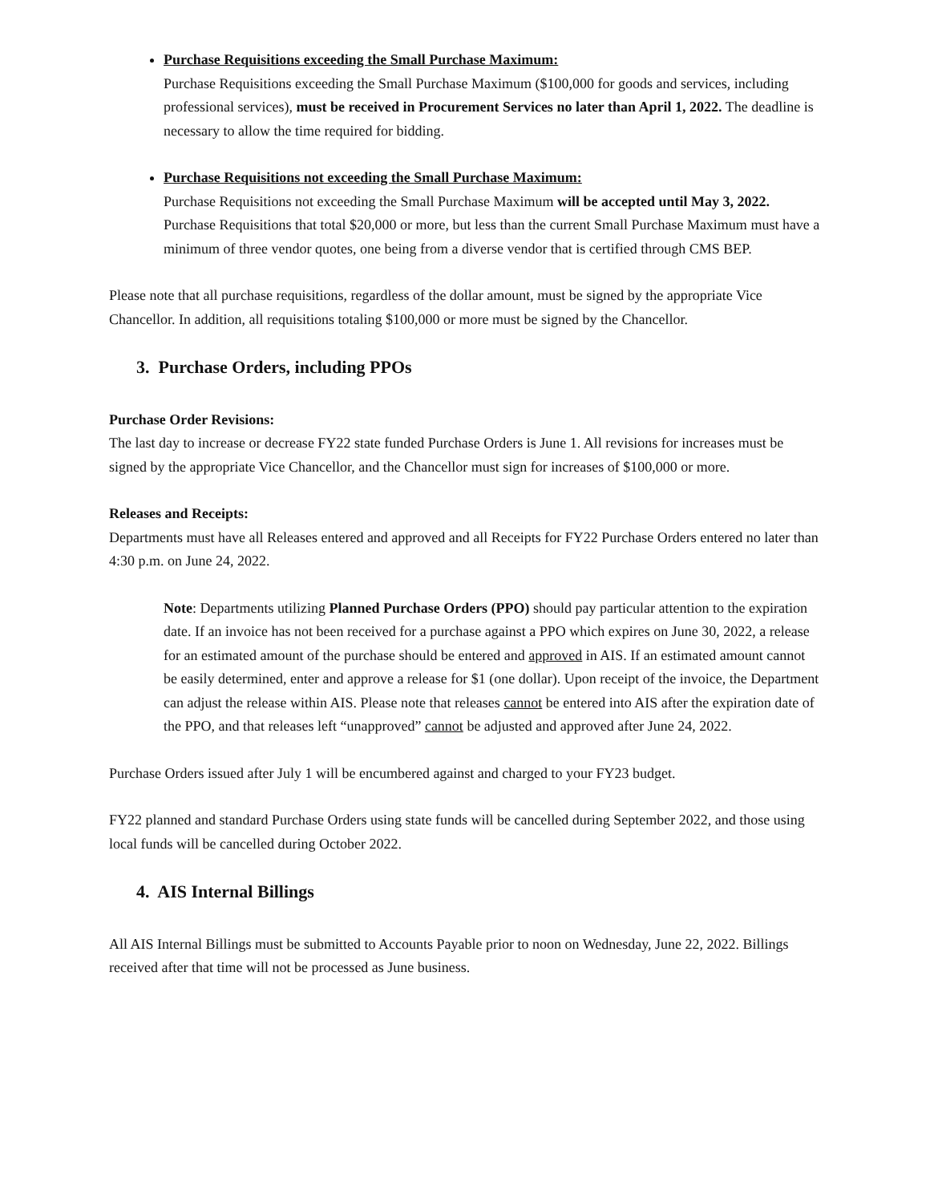Purchase Requisitions exceeding the Small Purchase Maximum:
Purchase Requisitions exceeding the Small Purchase Maximum ($100,000 for goods and services, including professional services), must be received in Procurement Services no later than April 1, 2022. The deadline is necessary to allow the time required for bidding.
Purchase Requisitions not exceeding the Small Purchase Maximum:
Purchase Requisitions not exceeding the Small Purchase Maximum will be accepted until May 3, 2022. Purchase Requisitions that total $20,000 or more, but less than the current Small Purchase Maximum must have a minimum of three vendor quotes, one being from a diverse vendor that is certified through CMS BEP.
Please note that all purchase requisitions, regardless of the dollar amount, must be signed by the appropriate Vice Chancellor. In addition, all requisitions totaling $100,000 or more must be signed by the Chancellor.
3. Purchase Orders, including PPOs
Purchase Order Revisions:
The last day to increase or decrease FY22 state funded Purchase Orders is June 1. All revisions for increases must be signed by the appropriate Vice Chancellor, and the Chancellor must sign for increases of $100,000 or more.
Releases and Receipts:
Departments must have all Releases entered and approved and all Receipts for FY22 Purchase Orders entered no later than 4:30 p.m. on June 24, 2022.
Note: Departments utilizing Planned Purchase Orders (PPO) should pay particular attention to the expiration date. If an invoice has not been received for a purchase against a PPO which expires on June 30, 2022, a release for an estimated amount of the purchase should be entered and approved in AIS. If an estimated amount cannot be easily determined, enter and approve a release for $1 (one dollar). Upon receipt of the invoice, the Department can adjust the release within AIS. Please note that releases cannot be entered into AIS after the expiration date of the PPO, and that releases left “unapproved” cannot be adjusted and approved after June 24, 2022.
Purchase Orders issued after July 1 will be encumbered against and charged to your FY23 budget.
FY22 planned and standard Purchase Orders using state funds will be cancelled during September 2022, and those using local funds will be cancelled during October 2022.
4. AIS Internal Billings
All AIS Internal Billings must be submitted to Accounts Payable prior to noon on Wednesday, June 22, 2022. Billings received after that time will not be processed as June business.